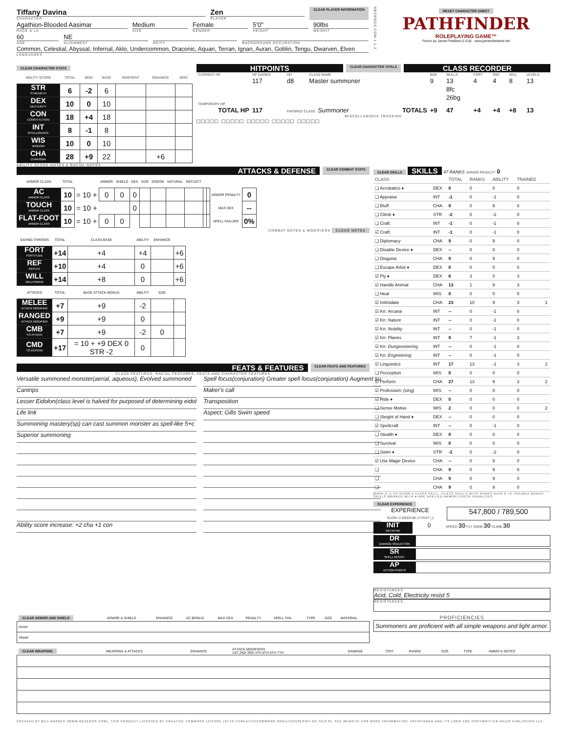Tiffany Davina
CHARACTER
Zen
PLAYER
CLEAR PLAYER INFORMATION
Agathion-Blooded Aasimar
RACE & LA
Medium
SIZE
Female
GENDER
5'0"
HEIGHT
90lbs
WEIGHT
60
AGE
NE
ALIGNMENT
DEITY BACKGROUND OCCUPATION
Common, Celestial, Abyssal, Infernal, Aklo, Undercommon, Draconic, Aquan, Terran, Ignan, Auran, Goblin, Tengu, Dwarven, Elven
LANGUAGES
NECEROS.COM 1.1.2
RESET CHARACTER SHEET
PATHFINDER
ROLEPLAYING GAME™
Forms by JamesTheBard (1.0.8) · www.jamestheband.net
CLEAR CHARACTER STATS
| ABILITY SCORE | TOTAL | MOD | BASE | INHERENT | ENHANCE | MISC |
| STR STRENGTH | 6 | -2 | 6 | | | |
| DEX DEXTERITY | 10 | 0 | 10 | | | |
| CON CONSTITUTION | 18 | +4 | 18 | | | |
| INT INTELLIGENCE | 8 | -1 | 8 | | | |
| WIS WISDOM | 10 | 0 | 10 | | | |
| CHA CHARISMA | 28 | +9 | 22 | | +6 | |
ABILITY SCORE NOTES & RACIAL NOTES
HITPOINTS
CLEAR CHARACTER VITALS
CLASS RECORDER
| CURRENT HP | HP GAINED | HD | CLASS NAME | BAB | SKILLS | FORT | REF | WILL | LEVELS |
| | 117 | d8 | Master summoner | 9 | 13 | 4 | 4 | 8 | 13 |
| | | | | | 8fc | | | | |
| | | | | | 26bg | | | | |
| TEMPORARY HP | | | | | | | | | |
| TOTAL HP | 117 | FAVORED CLASS: Summoner TOTALS | | +9 | 47 | +4 | +4 | +8 | 13 |
MISCELLANIOUS TRACKING
□□□□□ □□□□□ □□□□□ □□□□□ □□□□□
ATTACKS & DEFENSE
CLEAR COMBAT STATS
| ARMOR CLASS | TOTAL | | ARMOR | SHIELD | DEX | SIZE | DODGE | NATURAL | DEFLECT | | | | |
| AC ARMOR CLASS | 10 | = 10 + | 0 | 0 | 0 | | | | | | | ARMOR PENALTY | 0 |
| TOUCH ARMOR CLASS | 10 | = 10 + | | | 0 | | | | | | | MAX DEX | -- |
| FLAT-FOOT ARMOR CLASS | 10 | = 10 + | 0 | 0 | | | | | | | | SPELL FAILURE | 0% |
COMBAT NOTES & MODIFIERS CLEAR NOTES
| SAVING THROWS | TOTAL | CLASS BASE | ABILITY | ENHANCE | |
| FORT FORTITUDE | +14 | +4 | +4 | | +6 |
| REF REFLEX | +10 | +4 | 0 | | +6 |
| WILL WILLPOWER | +14 | +8 | 0 | | +6 |
| ATTACKS | TOTAL | BASE ATTACK BONUS | ABILITY | SIZE | |
| MELEE ATTACK MODIFIER | +7 | +9 | -2 | | |
| RANGED ATTACK MODIFIER | +9 | +9 | 0 | | |
| CMB TO ATTACK | +7 | +9 | -2 | 0 | |
| CMD TO DEFEND | +17 | = 10 + +9 DEX 0 STR -2 | 0 | | |
FEATS & FEATURES
CLEAR FEATS AND FEATURES
CLASS FEATURES, RACIAL FEATURES, FEATS AND CHARACTER FEATURES
Versatile summoned monster(aerial, aqueous), Evolved summoned
Cantrips
Lesser Eidolon(class level is halved for purposed of determining eidol
Life link
Summoning mastery(sp) can cast summon monster as spell-like 5+c
Superior summoning
Ability score increase: +2 cha +1 con
Spell focus(conjuration) Greater spell focus(conjuration) Augment su
Maker's call
Transposition
Aspect: Gills Swim speed
CLEAR SKILLS SKILLS 47 RANKS ARMOR PENALTY 0
| CLASS | | TOTAL | RANKS | ABILITY | TRAINED | |
| ❑ Acrobatics ♦ | DEX | 0 | 0 | 0 | 0 | |
| ❑ Appraise | INT | -1 | 0 | -1 | 0 | |
| ❑ Bluff | CHA | 9 | 0 | 9 | 0 | |
| ❑ Climb ♦ | STR | -2 | 0 | -2 | 0 | |
| ❑ Craft: | INT | -1 | 0 | -1 | 0 | |
| ☑ Craft: | INT | -1 | 0 | -1 | 0 | |
| ❑ Diplomacy | CHA | 9 | 0 | 9 | 0 | |
| ❑ Disable Device ♦ | DEX | -- | 0 | 0 | 0 | |
| ❑ Disguise | CHA | 9 | 0 | 9 | 0 | |
| ❑ Escape Artist ♦ | DEX | 0 | 0 | 0 | 0 | |
| ☑ Fly ♦ | DEX | 6 | 3 | 0 | 3 | |
| ☑ Handle Animal | CHA | 13 | 1 | 9 | 3 | |
| ❑ Heal | WIS | 0 | 0 | 0 | 0 | |
| ☑ Intimidate | CHA | 23 | 10 | 9 | 3 | 1 |
| ☑ Kn: Arcana | INT | -- | 0 | -1 | 0 | |
| ☑ Kn: Nature | INT | -- | 0 | -1 | 0 | |
| ☑ Kn: Nobility | INT | -- | 0 | -1 | 0 | |
| ☑ Kn: Planes | INT | 9 | 7 | -1 | 3 | |
| ☑ Kn: Dungeoneering | INT | -- | 0 | -1 | 0 | |
| ☑ Kn: Engineering | INT | -- | 0 | -1 | 0 | |
| ☑ Linguistics | INT | 17 | 13 | -1 | 3 | 2 |
| ❑ Perception | WIS | 0 | 0 | 0 | 0 | |
| ☑ Perform | CHA | 27 | 13 | 9 | 3 | 2 |
| ☑ Profession: (sing) | WIS | -- | 0 | 0 | 0 | |
| ☑ Ride ♦ | DEX | 0 | 0 | 0 | 0 | |
| ❑ Sense Motive | WIS | 2 | 0 | 0 | 0 | 2 |
| ❑ Sleight of Hand ♦ | DEX | -- | 0 | 0 | 0 | |
| ☑ Spellcraft | INT | -- | 0 | -1 | 0 | |
| ❑ Stealth ♦ | DEX | 0 | 0 | 0 | 0 | |
| ❑ Survival | WIS | 0 | 0 | 0 | 0 | |
| ❑ Swim ♦ | STR | -2 | 0 | -2 | 0 | |
| ☑ Use Magic Device | CHA | -- | 0 | 9 | 0 | |
| ❑ | CHA | 9 | 0 | 9 | 0 | |
| ❑ | CHA | 9 | 0 | 9 | 0 | |
| ❑ | CHA | 9 | 0 | 9 | 0 | |
MARK A ❑ TO SHOW A CLASS SKILL. CLASS SKILLS WITH RANKS GAIN A +3 TRAINED BONUS. SKILLS MARKED WITH ♦ ARE APPLIED ARMOR CHECK PENALTIES
CLEAR EXPERIENCE
EXPERIENCE
SLOW ☑ MEDIUM ☑ FAST ❑
547,800 / 789,500
INIT
INITIATIVE
0
SPEED 30 FLY SWIM 30 CLIMB 30
DR
DAMAGE REDUCTION
SR
SPELL RESIST
AP
ACTION POINTS
RESISTANCES
Acid, Cold, Electricity resist 5
RESISTANCES
| CLEAR ARMOR AND SHIELD | ARMOR & SHIELD | ENHANCE | AC BONUS | MAX DEX | PENALTY | SPELL FAIL | TYPE | SIZE | MATERIAL |
| Armor | | | | | | | | | |
| Shield | | | | | | | | | |
PROFICIENCIES
Summoners are proficient with all simple weapons and light armor.
| CLEAR WEAPONS | WEAPONS & ATTACKS | ENHANCE | ATTACK MODIFIERS 1ST 2ND 3RD 4TH 5TH 6TH 7TH | DAMAGE | CRIT | RANGE | SIZE | TYPE | AMMO & NOTES |
CREATED BY BILL BARNES (WWW.NECEROS.COM). THIS PRODUCT LICENSED BY CREATIVE COMMONS LICENSE (HTTP://CREATIVECOMMONS.ORG/LICENSES/BY-NC-SA/3.0). SEE WEBSITE FOR MORE INFORMATION. PATHFINDER AND ITS LOGO ARE COPYWRITTEN PAIZO PUBLISHING LLC.